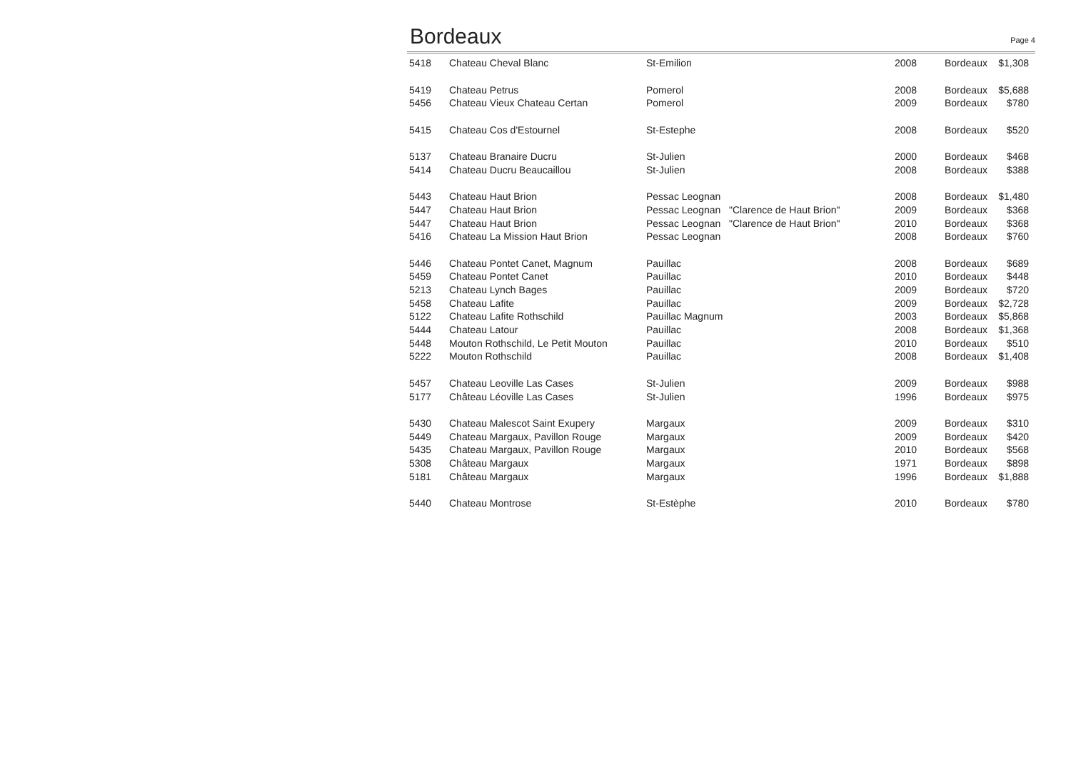Bordeaux
Page 4
| 5418 | Chateau Cheval Blanc | St-Emilion | 2008 | Bordeaux | $1,308 |
| 5419 | Chateau Petrus | Pomerol | 2008 | Bordeaux | $5,688 |
| 5456 | Chateau Vieux Chateau Certan | Pomerol | 2009 | Bordeaux | $780 |
| 5415 | Chateau Cos d'Estournel | St-Estephe | 2008 | Bordeaux | $520 |
| 5137 | Chateau Branaire Ducru | St-Julien | 2000 | Bordeaux | $468 |
| 5414 | Chateau Ducru Beaucaillou | St-Julien | 2008 | Bordeaux | $388 |
| 5443 | Chateau Haut Brion | Pessac Leognan | 2008 | Bordeaux | $1,480 |
| 5447 | Chateau Haut Brion | Pessac Leognan "Clarence de Haut Brion" | 2009 | Bordeaux | $368 |
| 5447 | Chateau Haut Brion | Pessac Leognan "Clarence de Haut Brion" | 2010 | Bordeaux | $368 |
| 5416 | Chateau La Mission Haut Brion | Pessac Leognan | 2008 | Bordeaux | $760 |
| 5446 | Chateau Pontet Canet, Magnum | Pauillac | 2008 | Bordeaux | $689 |
| 5459 | Chateau Pontet Canet | Pauillac | 2010 | Bordeaux | $448 |
| 5213 | Chateau Lynch Bages | Pauillac | 2009 | Bordeaux | $720 |
| 5458 | Chateau Lafite | Pauillac | 2009 | Bordeaux | $2,728 |
| 5122 | Chateau Lafite Rothschild | Pauillac Magnum | 2003 | Bordeaux | $5,868 |
| 5444 | Chateau Latour | Pauillac | 2008 | Bordeaux | $1,368 |
| 5448 | Mouton Rothschild, Le Petit Mouton | Pauillac | 2010 | Bordeaux | $510 |
| 5222 | Mouton Rothschild | Pauillac | 2008 | Bordeaux | $1,408 |
| 5457 | Chateau Leoville Las Cases | St-Julien | 2009 | Bordeaux | $988 |
| 5177 | Château Léoville Las Cases | St-Julien | 1996 | Bordeaux | $975 |
| 5430 | Chateau Malescot Saint Exupery | Margaux | 2009 | Bordeaux | $310 |
| 5449 | Chateau Margaux, Pavillon Rouge | Margaux | 2009 | Bordeaux | $420 |
| 5435 | Chateau Margaux, Pavillon Rouge | Margaux | 2010 | Bordeaux | $568 |
| 5308 | Château Margaux | Margaux | 1971 | Bordeaux | $898 |
| 5181 | Château Margaux | Margaux | 1996 | Bordeaux | $1,888 |
| 5440 | Chateau Montrose | St-Estèphe | 2010 | Bordeaux | $780 |